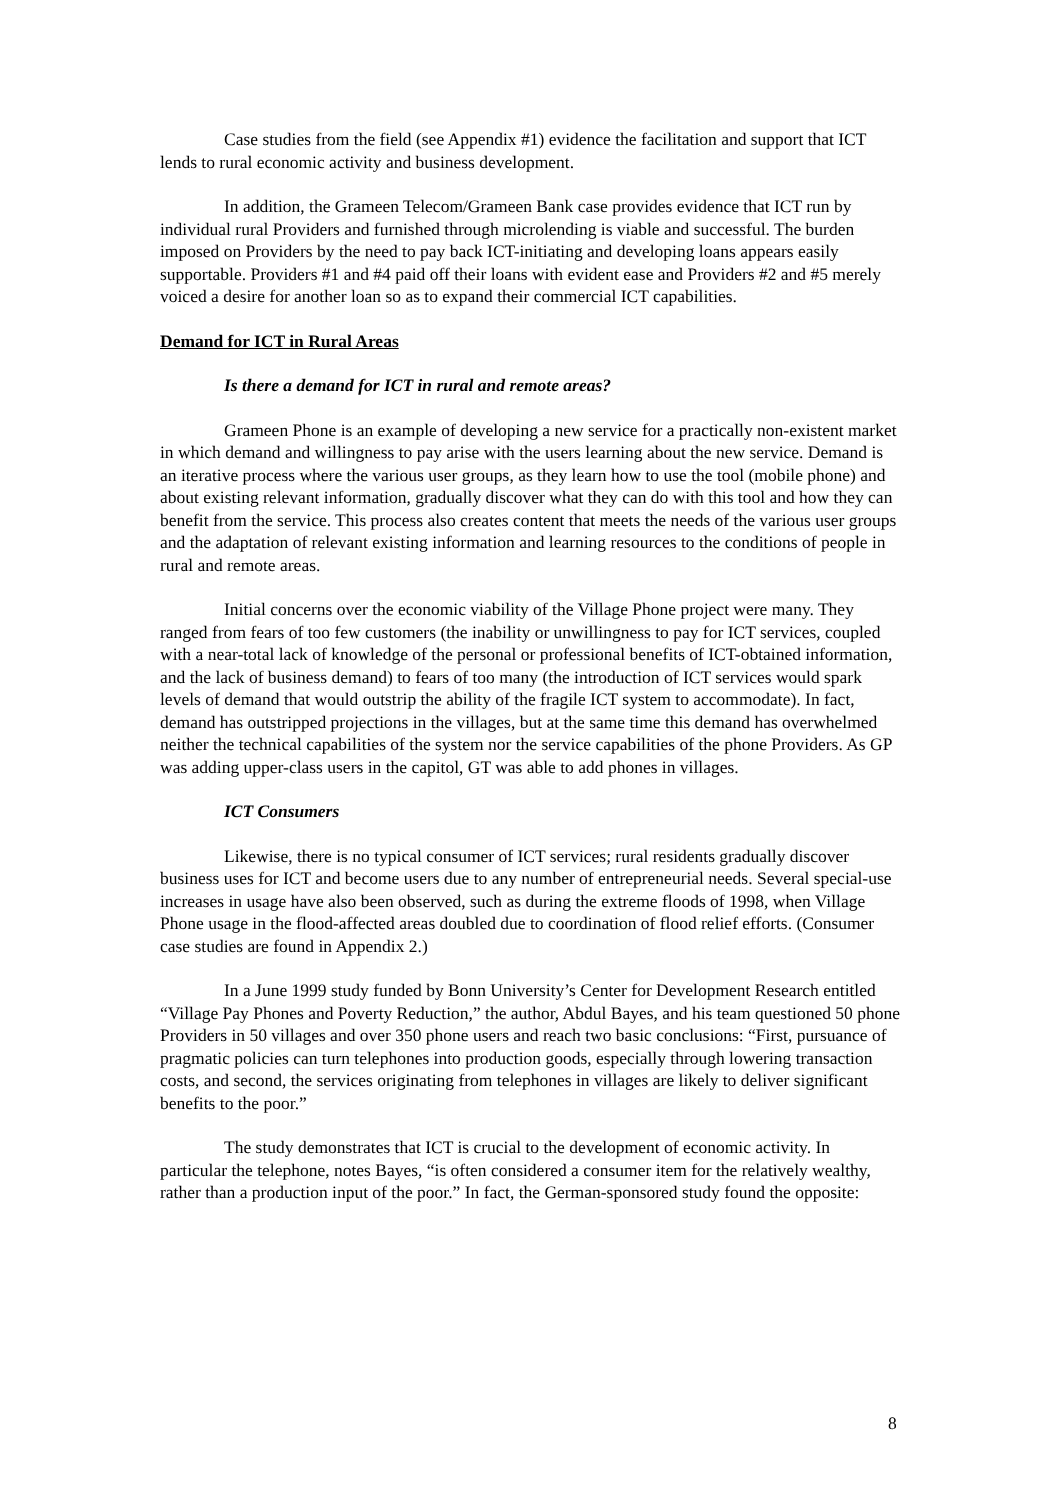Case studies from the field (see Appendix #1) evidence the facilitation and support that ICT lends to rural economic activity and business development.
In addition, the Grameen Telecom/Grameen Bank case provides evidence that ICT run by individual rural Providers and furnished through microlending is viable and successful. The burden imposed on Providers by the need to pay back ICT-initiating and developing loans appears easily supportable. Providers #1 and #4 paid off their loans with evident ease and Providers #2 and #5 merely voiced a desire for another loan so as to expand their commercial ICT capabilities.
Demand for ICT in Rural Areas
Is there a demand for ICT in rural and remote areas?
Grameen Phone is an example of developing a new service for a practically non-existent market in which demand and willingness to pay arise with the users learning about the new service. Demand is an iterative process where the various user groups, as they learn how to use the tool (mobile phone) and about existing relevant information, gradually discover what they can do with this tool and how they can benefit from the service. This process also creates content that meets the needs of the various user groups and the adaptation of relevant existing information and learning resources to the conditions of people in rural and remote areas.
Initial concerns over the economic viability of the Village Phone project were many. They ranged from fears of too few customers (the inability or unwillingness to pay for ICT services, coupled with a near-total lack of knowledge of the personal or professional benefits of ICT-obtained information, and the lack of business demand) to fears of too many (the introduction of ICT services would spark levels of demand that would outstrip the ability of the fragile ICT system to accommodate). In fact, demand has outstripped projections in the villages, but at the same time this demand has overwhelmed neither the technical capabilities of the system nor the service capabilities of the phone Providers. As GP was adding upper-class users in the capitol, GT was able to add phones in villages.
ICT Consumers
Likewise, there is no typical consumer of ICT services; rural residents gradually discover business uses for ICT and become users due to any number of entrepreneurial needs. Several special-use increases in usage have also been observed, such as during the extreme floods of 1998, when Village Phone usage in the flood-affected areas doubled due to coordination of flood relief efforts. (Consumer case studies are found in Appendix 2.)
In a June 1999 study funded by Bonn University’s Center for Development Research entitled “Village Pay Phones and Poverty Reduction,” the author, Abdul Bayes, and his team questioned 50 phone Providers in 50 villages and over 350 phone users and reach two basic conclusions: “First, pursuance of pragmatic policies can turn telephones into production goods, especially through lowering transaction costs, and second, the services originating from telephones in villages are likely to deliver significant benefits to the poor.”
The study demonstrates that ICT is crucial to the development of economic activity. In particular the telephone, notes Bayes, “is often considered a consumer item for the relatively wealthy, rather than a production input of the poor.” In fact, the German-sponsored study found the opposite:
8